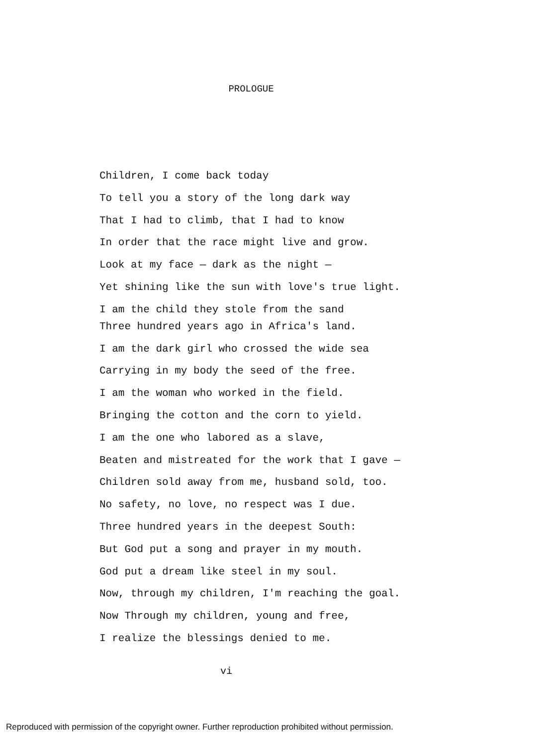PROLOGUE
Children, I come back today
To tell you a story of the long dark way
That I had to climb, that I had to know
In order that the race might live and grow.
Look at my face — dark as the night —
Yet shining like the sun with love's true light.
I am the child they stole from the sand
Three hundred years ago in Africa's land.
I am the dark girl who crossed the wide sea
Carrying in my body the seed of the free.
I am the woman who worked in the field.
Bringing the cotton and the corn to yield.
I am the one who labored as a slave,
Beaten and mistreated for the work that I gave —
Children sold away from me, husband sold, too.
No safety, no love, no respect was I due.
Three hundred years in the deepest South:
But God put a song and prayer in my mouth.
God put a dream like steel in my soul.
Now, through my children, I'm reaching the goal.
Now Through my children, young and free,
I realize the blessings denied to me.
vi
Reproduced with permission of the copyright owner. Further reproduction prohibited without permission.